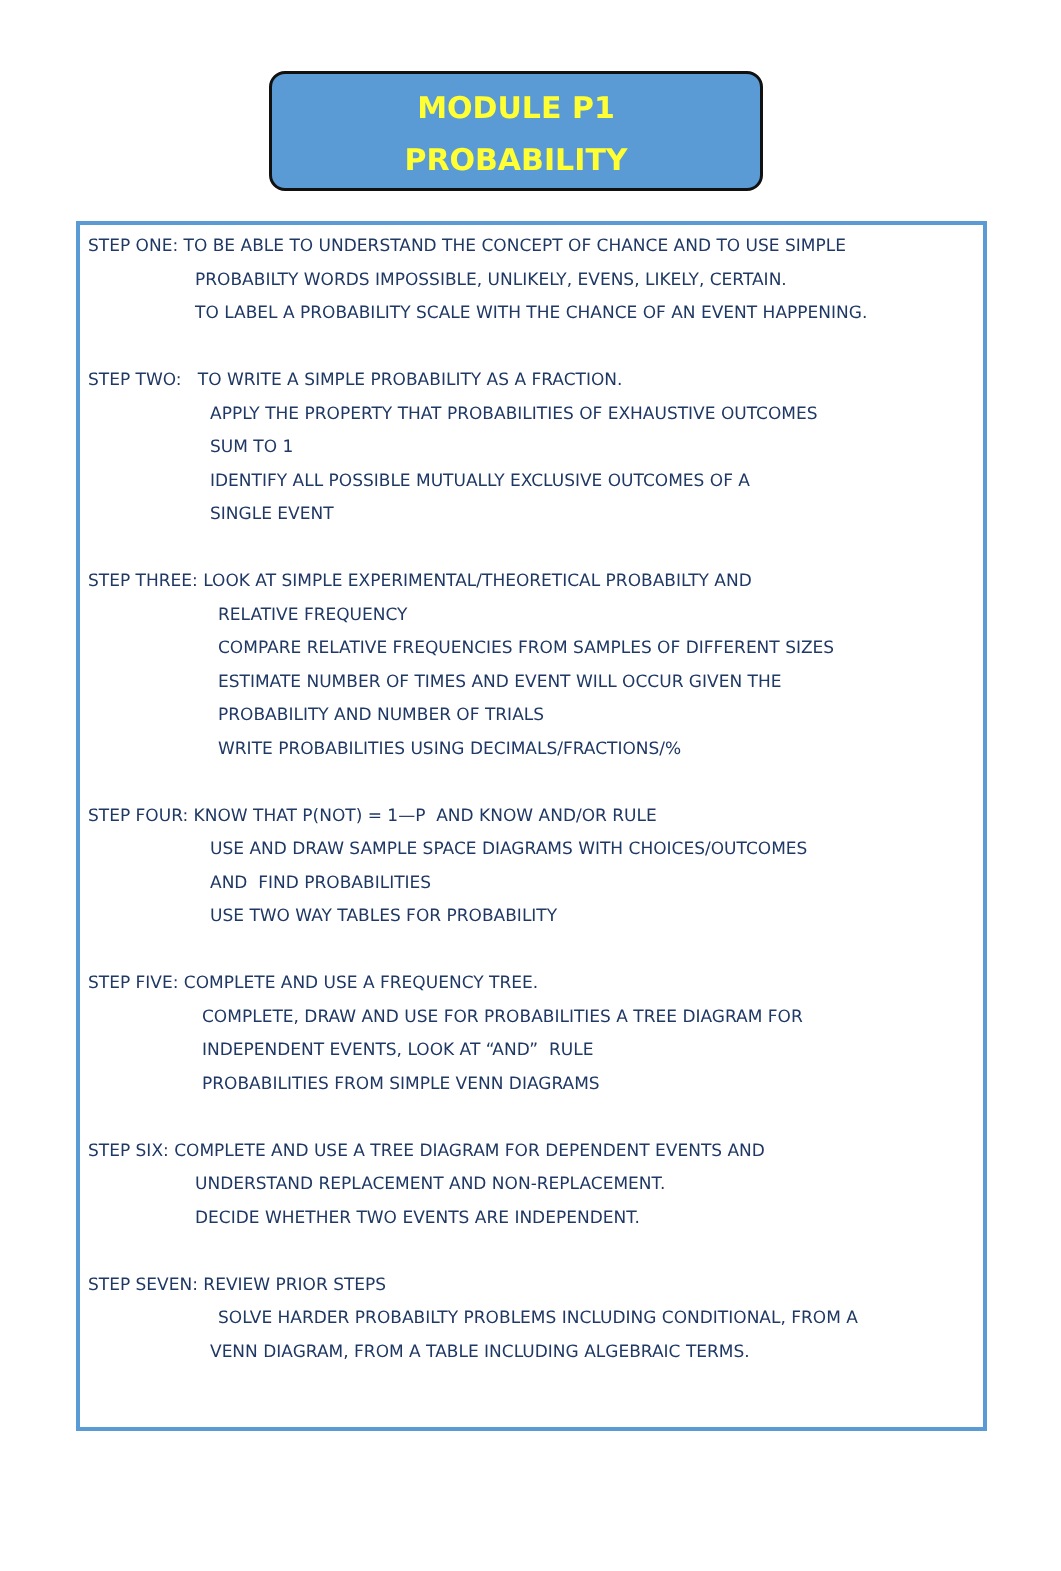MODULE P1
PROBABILITY
STEP ONE: TO BE ABLE TO UNDERSTAND THE CONCEPT OF CHANCE AND TO USE SIMPLE
PROBABILTY WORDS IMPOSSIBLE, UNLIKELY, EVENS, LIKELY, CERTAIN.
TO LABEL A PROBABILITY SCALE WITH THE CHANCE OF AN EVENT HAPPENING.
STEP TWO: TO WRITE A SIMPLE PROBABILITY AS A FRACTION.
APPLY THE PROPERTY THAT PROBABILITIES OF EXHAUSTIVE OUTCOMES
SUM TO 1
IDENTIFY ALL POSSIBLE MUTUALLY EXCLUSIVE OUTCOMES OF A
SINGLE EVENT
STEP THREE: LOOK AT SIMPLE EXPERIMENTAL/THEORETICAL PROBABILTY AND
RELATIVE FREQUENCY
COMPARE RELATIVE FREQUENCIES FROM SAMPLES OF DIFFERENT SIZES
ESTIMATE NUMBER OF TIMES AND EVENT WILL OCCUR GIVEN THE
PROBABILITY AND NUMBER OF TRIALS
WRITE PROBABILITIES USING DECIMALS/FRACTIONS/%
STEP FOUR: KNOW THAT P(NOT) = 1—P AND KNOW AND/OR RULE
USE AND DRAW SAMPLE SPACE DIAGRAMS WITH CHOICES/OUTCOMES
AND FIND PROBABILITIES
USE TWO WAY TABLES FOR PROBABILITY
STEP FIVE: COMPLETE AND USE A FREQUENCY TREE.
COMPLETE, DRAW AND USE FOR PROBABILITIES A TREE DIAGRAM FOR
INDEPENDENT EVENTS, LOOK AT “AND” RULE
PROBABILITIES FROM SIMPLE VENN DIAGRAMS
STEP SIX: COMPLETE AND USE A TREE DIAGRAM FOR DEPENDENT EVENTS AND
UNDERSTAND REPLACEMENT AND NON-REPLACEMENT.
DECIDE WHETHER TWO EVENTS ARE INDEPENDENT.
STEP SEVEN: REVIEW PRIOR STEPS
SOLVE HARDER PROBABILTY PROBLEMS INCLUDING CONDITIONAL, FROM A
VENN DIAGRAM, FROM A TABLE INCLUDING ALGEBRAIC TERMS.